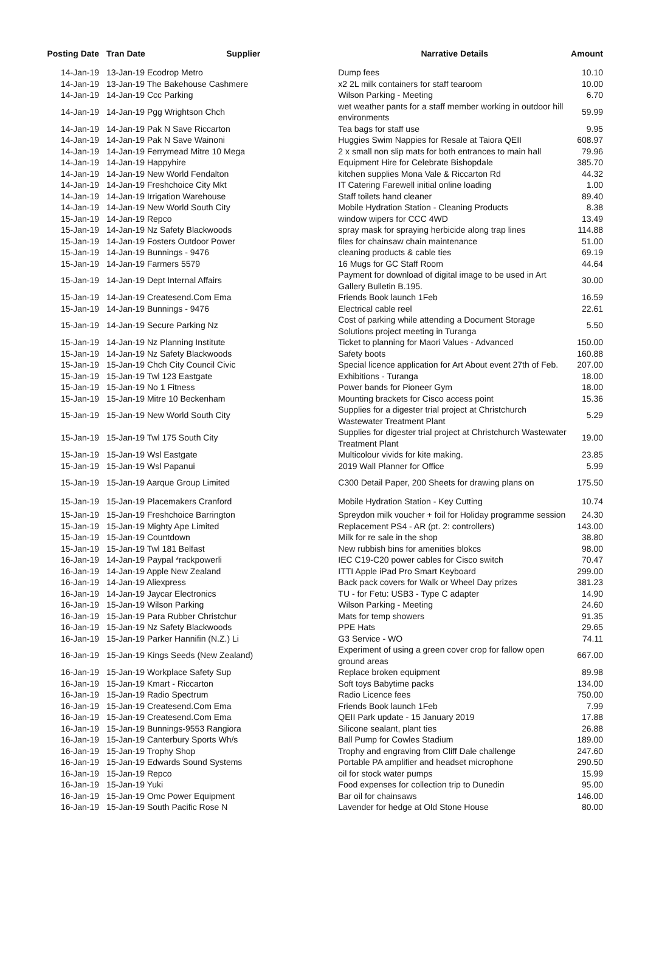| Posting Date | Tran Date | Supplier | Narrative Details | Amount |
| --- | --- | --- | --- | --- |
| 14-Jan-19 | 13-Jan-19 Ecodrop Metro | | Dump fees | 10.10 |
| 14-Jan-19 | 13-Jan-19 The Bakehouse Cashmere | | x2 2L milk containers for staff tearoom | 10.00 |
| 14-Jan-19 | 14-Jan-19 Ccc Parking | | Wilson Parking - Meeting | 6.70 |
| 14-Jan-19 | 14-Jan-19 Pgg Wrightson Chch | | wet weather pants for a staff member working in outdoor hill environments | 59.99 |
| 14-Jan-19 | 14-Jan-19 Pak N Save Riccarton | | Tea bags for staff use | 9.95 |
| 14-Jan-19 | 14-Jan-19 Pak N Save Wainoni | | Huggies Swim Nappies for Resale at Taiora QEII | 608.97 |
| 14-Jan-19 | 14-Jan-19 Ferrymead Mitre 10 Mega | | 2 x small non slip mats for both entrances to main hall | 79.96 |
| 14-Jan-19 | 14-Jan-19 Happyhire | | Equipment Hire for Celebrate Bishopdale | 385.70 |
| 14-Jan-19 | 14-Jan-19 New World Fendalton | | kitchen supplies Mona Vale & Riccarton Rd | 44.32 |
| 14-Jan-19 | 14-Jan-19 Freshchoice City Mkt | | IT Catering Farewell initial online loading | 1.00 |
| 14-Jan-19 | 14-Jan-19 Irrigation Warehouse | | Staff toilets hand cleaner | 89.40 |
| 14-Jan-19 | 14-Jan-19 New World South City | | Mobile Hydration Station - Cleaning Products | 8.38 |
| 15-Jan-19 | 14-Jan-19 Repco | | window wipers for CCC 4WD | 13.49 |
| 15-Jan-19 | 14-Jan-19 Nz Safety Blackwoods | | spray mask for spraying herbicide along trap lines | 114.88 |
| 15-Jan-19 | 14-Jan-19 Fosters Outdoor Power | | files for chainsaw chain maintenance | 51.00 |
| 15-Jan-19 | 14-Jan-19 Bunnings - 9476 | | cleaning products & cable ties | 69.19 |
| 15-Jan-19 | 14-Jan-19 Farmers 5579 | | 16 Mugs for GC Staff Room | 44.64 |
| 15-Jan-19 | 14-Jan-19 Dept Internal Affairs | | Payment for download of digital image to be used in Art Gallery Bulletin B.195. | 30.00 |
| 15-Jan-19 | 14-Jan-19 Createsend.Com Ema | | Friends Book launch 1Feb | 16.59 |
| 15-Jan-19 | 14-Jan-19 Bunnings - 9476 | | Electrical cable reel | 22.61 |
| 15-Jan-19 | 14-Jan-19 Secure Parking Nz | | Cost of parking while attending a Document Storage Solutions project meeting in Turanga | 5.50 |
| 15-Jan-19 | 14-Jan-19 Nz Planning Institute | | Ticket to planning for Maori Values - Advanced | 150.00 |
| 15-Jan-19 | 14-Jan-19 Nz Safety Blackwoods | | Safety boots | 160.88 |
| 15-Jan-19 | 15-Jan-19 Chch City Council Civic | | Special licence application for Art About event 27th of Feb. | 207.00 |
| 15-Jan-19 | 15-Jan-19 Twl 123 Eastgate | | Exhibitions - Turanga | 18.00 |
| 15-Jan-19 | 15-Jan-19 No 1 Fitness | | Power bands for Pioneer Gym | 18.00 |
| 15-Jan-19 | 15-Jan-19 Mitre 10 Beckenham | | Mounting brackets for Cisco access point | 15.36 |
| 15-Jan-19 | 15-Jan-19 New World South City | | Supplies for a digester trial project at Christchurch Wastewater Treatment Plant | 5.29 |
| 15-Jan-19 | 15-Jan-19 Twl 175 South City | | Supplies for digester trial project at Christchurch Wastewater Treatment Plant | 19.00 |
| 15-Jan-19 | 15-Jan-19 Wsl Eastgate | | Multicolour vivids for kite making. | 23.85 |
| 15-Jan-19 | 15-Jan-19 Wsl Papanui | | 2019 Wall Planner for Office | 5.99 |
| 15-Jan-19 | 15-Jan-19 Aarque Group Limited | | C300 Detail Paper, 200 Sheets for drawing plans on | 175.50 |
| 15-Jan-19 | 15-Jan-19 Placemakers Cranford | | Mobile Hydration Station - Key Cutting | 10.74 |
| 15-Jan-19 | 15-Jan-19 Freshchoice Barrington | | Spreydon milk voucher + foil for Holiday programme session | 24.30 |
| 15-Jan-19 | 15-Jan-19 Mighty Ape Limited | | Replacement PS4 - AR (pt. 2: controllers) | 143.00 |
| 15-Jan-19 | 15-Jan-19 Countdown | | Milk for re sale in the shop | 38.80 |
| 15-Jan-19 | 15-Jan-19 Twl 181 Belfast | | New rubbish bins for amenities blokcs | 98.00 |
| 16-Jan-19 | 14-Jan-19 Paypal *rackpowerli | | IEC C19-C20 power cables for Cisco switch | 70.47 |
| 16-Jan-19 | 14-Jan-19 Apple New Zealand | | ITTI Apple iPad Pro Smart Keyboard | 299.00 |
| 16-Jan-19 | 14-Jan-19 Aliexpress | | Back pack covers for Walk or Wheel Day prizes | 381.23 |
| 16-Jan-19 | 14-Jan-19 Jaycar Electronics | | TU - for Fetu: USB3 - Type C adapter | 14.90 |
| 16-Jan-19 | 15-Jan-19 Wilson Parking | | Wilson Parking - Meeting | 24.60 |
| 16-Jan-19 | 15-Jan-19 Para Rubber Christchur | | Mats for temp showers | 91.35 |
| 16-Jan-19 | 15-Jan-19 Nz Safety Blackwoods | | PPE Hats | 29.65 |
| 16-Jan-19 | 15-Jan-19 Parker Hannifin (N.Z.) Li | | G3 Service - WO | 74.11 |
| 16-Jan-19 | 15-Jan-19 Kings Seeds (New Zealand) | | Experiment of using a green cover crop for fallow open ground areas | 667.00 |
| 16-Jan-19 | 15-Jan-19 Workplace Safety Sup | | Replace broken equipment | 89.98 |
| 16-Jan-19 | 15-Jan-19 Kmart - Riccarton | | Soft toys Babytime packs | 134.00 |
| 16-Jan-19 | 15-Jan-19 Radio Spectrum | | Radio Licence fees | 750.00 |
| 16-Jan-19 | 15-Jan-19 Createsend.Com Ema | | Friends Book launch 1Feb | 7.99 |
| 16-Jan-19 | 15-Jan-19 Createsend.Com Ema | | QEII Park update - 15 January 2019 | 17.88 |
| 16-Jan-19 | 15-Jan-19 Bunnings-9553 Rangiora | | Silicone sealant, plant ties | 26.88 |
| 16-Jan-19 | 15-Jan-19 Canterbury Sports Wh/s | | Ball Pump for Cowles Stadium | 189.00 |
| 16-Jan-19 | 15-Jan-19 Trophy Shop | | Trophy and engraving from Cliff Dale challenge | 247.60 |
| 16-Jan-19 | 15-Jan-19 Edwards Sound Systems | | Portable PA amplifier and headset microphone | 290.50 |
| 16-Jan-19 | 15-Jan-19 Repco | | oil for stock water pumps | 15.99 |
| 16-Jan-19 | 15-Jan-19 Yuki | | Food expenses for collection trip to Dunedin | 95.00 |
| 16-Jan-19 | 15-Jan-19 Omc Power Equipment | | Bar oil for chainsaws | 146.00 |
| 16-Jan-19 | 15-Jan-19 South Pacific Rose N | | Lavender for hedge at Old Stone House | 80.00 |